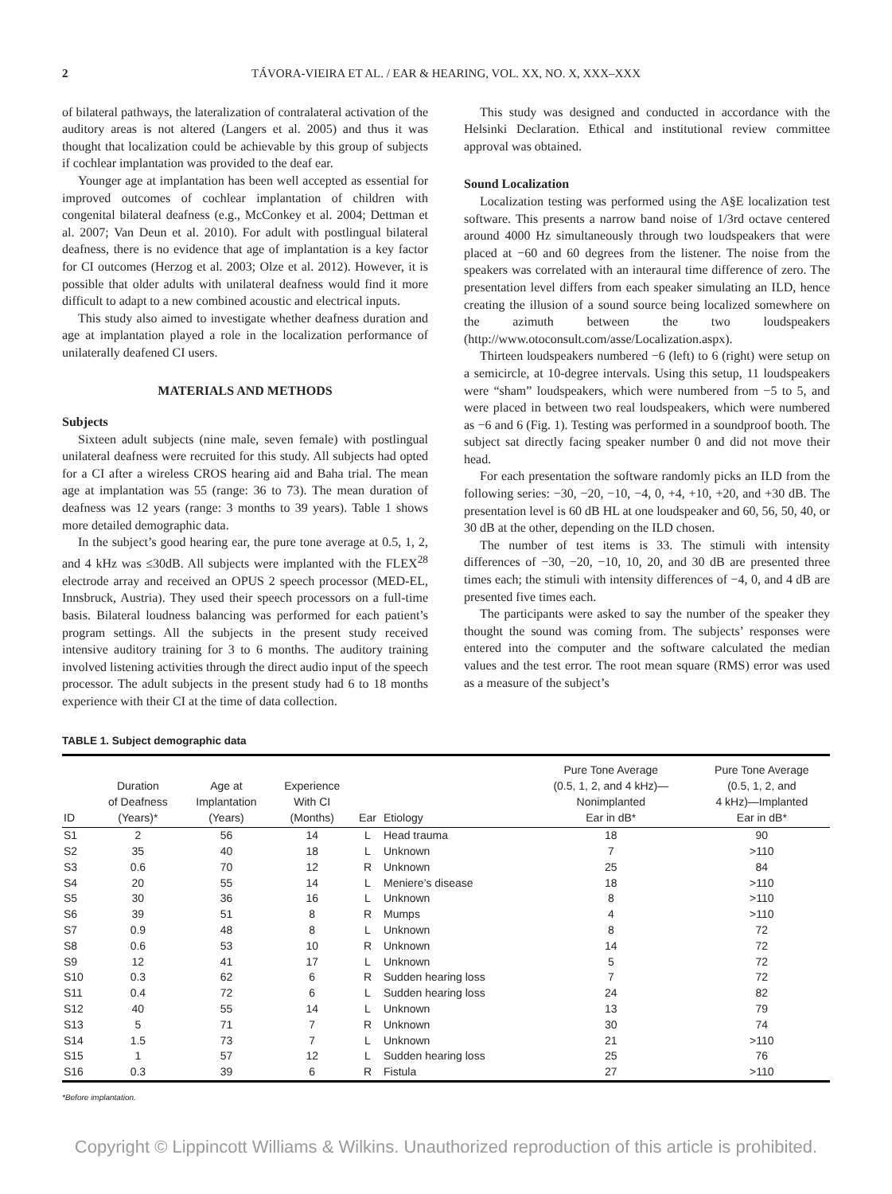2 TÁVORA-VIEIRA ET AL. / EAR & HEARING, VOL. XX, NO. X, XXX–XXX
of bilateral pathways, the lateralization of contralateral activation of the auditory areas is not altered (Langers et al. 2005) and thus it was thought that localization could be achievable by this group of subjects if cochlear implantation was provided to the deaf ear.
Younger age at implantation has been well accepted as essential for improved outcomes of cochlear implantation of children with congenital bilateral deafness (e.g., McConkey et al. 2004; Dettman et al. 2007; Van Deun et al. 2010). For adult with postlingual bilateral deafness, there is no evidence that age of implantation is a key factor for CI outcomes (Herzog et al. 2003; Olze et al. 2012). However, it is possible that older adults with unilateral deafness would find it more difficult to adapt to a new combined acoustic and electrical inputs.
This study also aimed to investigate whether deafness duration and age at implantation played a role in the localization performance of unilaterally deafened CI users.
MATERIALS AND METHODS
Subjects
Sixteen adult subjects (nine male, seven female) with postlingual unilateral deafness were recruited for this study. All subjects had opted for a CI after a wireless CROS hearing aid and Baha trial. The mean age at implantation was 55 (range: 36 to 73). The mean duration of deafness was 12 years (range: 3 months to 39 years). Table 1 shows more detailed demographic data.
In the subject’s good hearing ear, the pure tone average at 0.5, 1, 2, and 4 kHz was ≤30dB. All subjects were implanted with the FLEX<sup>28</sup> electrode array and received an OPUS 2 speech processor (MED-EL, Innsbruck, Austria). They used their speech processors on a full-time basis. Bilateral loudness balancing was performed for each patient’s program settings. All the subjects in the present study received intensive auditory training for 3 to 6 months. The auditory training involved listening activities through the direct audio input of the speech processor. The adult subjects in the present study had 6 to 18 months experience with their CI at the time of data collection.
This study was designed and conducted in accordance with the Helsinki Declaration. Ethical and institutional review committee approval was obtained.
Sound Localization
Localization testing was performed using the A§E localization test software. This presents a narrow band noise of 1/3rd octave centered around 4000 Hz simultaneously through two loudspeakers that were placed at −60 and 60 degrees from the listener. The noise from the speakers was correlated with an interaural time difference of zero. The presentation level differs from each speaker simulating an ILD, hence creating the illusion of a sound source being localized somewhere on the azimuth between the two loudspeakers (http://www.otoconsult.com/asse/Localization.aspx).
Thirteen loudspeakers numbered −6 (left) to 6 (right) were setup on a semicircle, at 10-degree intervals. Using this setup, 11 loudspeakers were “sham” loudspeakers, which were numbered from −5 to 5, and were placed in between two real loudspeakers, which were numbered as −6 and 6 (Fig. 1). Testing was performed in a soundproof booth. The subject sat directly facing speaker number 0 and did not move their head.
For each presentation the software randomly picks an ILD from the following series: −30, −20, −10, −4, 0, +4, +10, +20, and +30 dB. The presentation level is 60 dB HL at one loudspeaker and 60, 56, 50, 40, or 30 dB at the other, depending on the ILD chosen.
The number of test items is 33. The stimuli with intensity differences of −30, −20, −10, 10, 20, and 30 dB are presented three times each; the stimuli with intensity differences of −4, 0, and 4 dB are presented five times each.
The participants were asked to say the number of the speaker they thought the sound was coming from. The subjects’ responses were entered into the computer and the software calculated the median values and the test error. The root mean square (RMS) error was used as a measure of the subject’s
TABLE 1. Subject demographic data
| ID | Duration of Deafness (Years)* | Age at Implantation (Years) | Experience With CI (Months) | Ear | Etiology | Pure Tone Average (0.5, 1, 2, and 4 kHz)— Nonimplanted Ear in dB* | Pure Tone Average (0.5, 1, 2, and 4 kHz)—Implanted Ear in dB* |
| --- | --- | --- | --- | --- | --- | --- | --- |
| S1 | 2 | 56 | 14 | L | Head trauma | 18 | 90 |
| S2 | 35 | 40 | 18 | L | Unknown | 7 | >110 |
| S3 | 0.6 | 70 | 12 | R | Unknown | 25 | 84 |
| S4 | 20 | 55 | 14 | L | Meniere’s disease | 18 | >110 |
| S5 | 30 | 36 | 16 | L | Unknown | 8 | >110 |
| S6 | 39 | 51 | 8 | R | Mumps | 4 | >110 |
| S7 | 0.9 | 48 | 8 | L | Unknown | 8 | 72 |
| S8 | 0.6 | 53 | 10 | R | Unknown | 14 | 72 |
| S9 | 12 | 41 | 17 | L | Unknown | 5 | 72 |
| S10 | 0.3 | 62 | 6 | R | Sudden hearing loss | 7 | 72 |
| S11 | 0.4 | 72 | 6 | L | Sudden hearing loss | 24 | 82 |
| S12 | 40 | 55 | 14 | L | Unknown | 13 | 79 |
| S13 | 5 | 71 | 7 | R | Unknown | 30 | 74 |
| S14 | 1.5 | 73 | 7 | L | Unknown | 21 | >110 |
| S15 | 1 | 57 | 12 | L | Sudden hearing loss | 25 | 76 |
| S16 | 0.3 | 39 | 6 | R | Fistula | 27 | >110 |
*Before implantation.
Copyright © Lippincott Williams & Wilkins. Unauthorized reproduction of this article is prohibited.